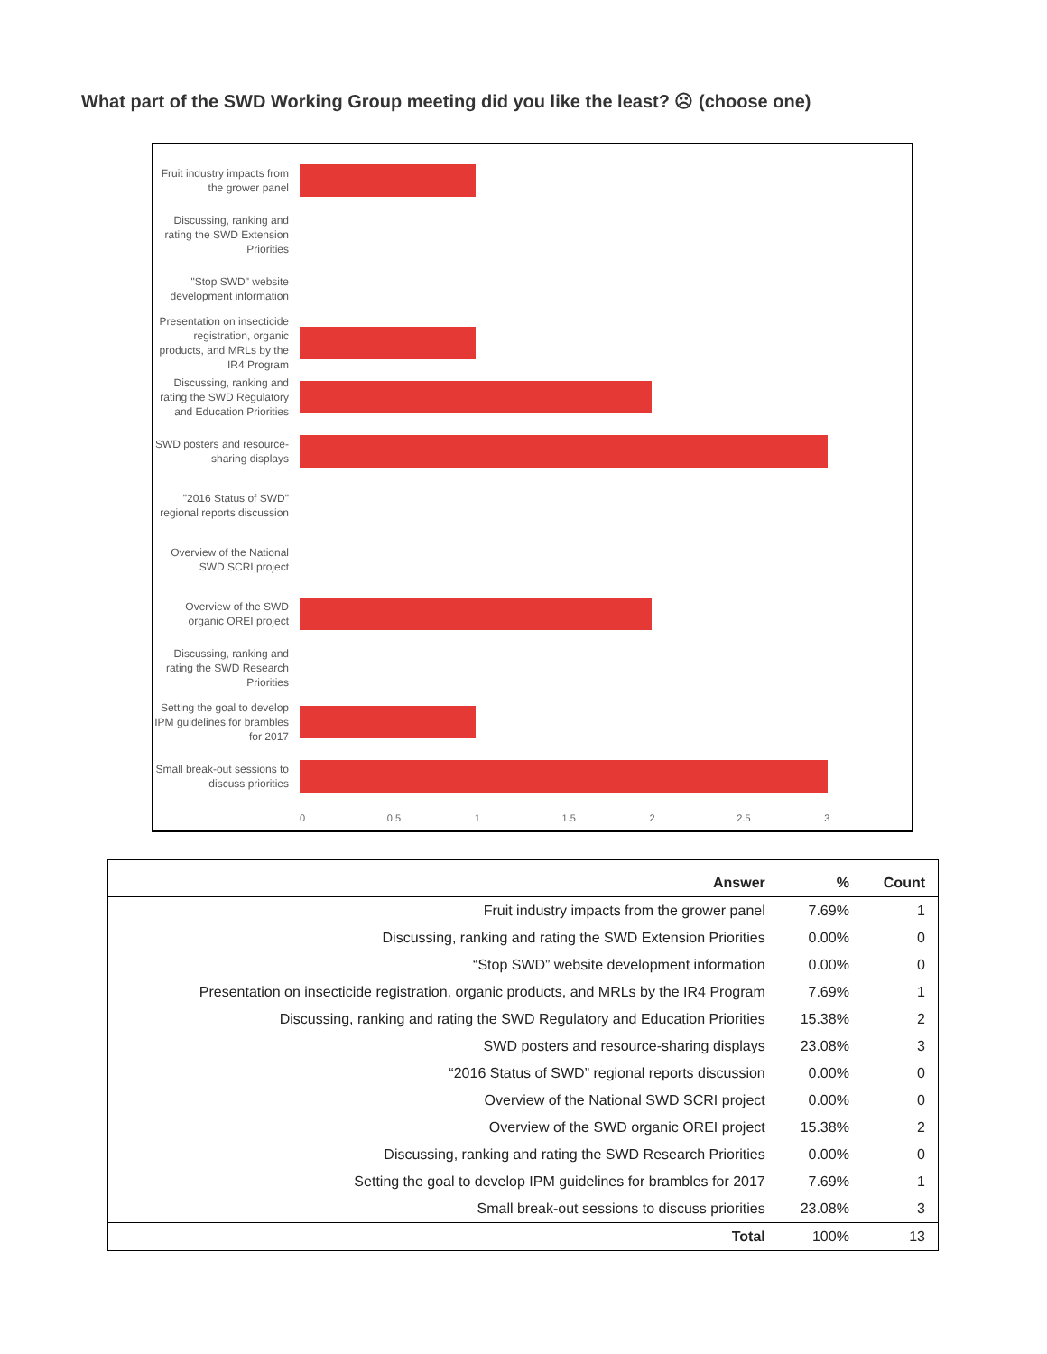What part of the SWD Working Group meeting did you like the least? ☹ (choose one)
Fruit industry impacts from the grower panel
Discussing, ranking and rating the SWD Extension Priorities
"Stop SWD" website development information
Presentation on insecticide registration, organic products, and MRLs by the IR4 Program
Discussing, ranking and rating the SWD Regulatory and Education Priorities
SWD posters and resource-sharing displays
"2016 Status of SWD" regional reports discussion
Overview of the National SWD SCRI project
Overview of the SWD organic OREI project
Discussing, ranking and rating the SWD Research Priorities
Setting the goal to develop IPM guidelines for brambles for 2017
Small break-out sessions to discuss priorities
0 0.5 1 1.5 2 2.5 3
| Answer | % | Count |
| --- | --- | --- |
| Fruit industry impacts from the grower panel | 7.69% | 1 |
| Discussing, ranking and rating the SWD Extension Priorities | 0.00% | 0 |
| “Stop SWD” website development information | 0.00% | 0 |
| Presentation on insecticide registration, organic products, and MRLs by the IR4 Program | 7.69% | 1 |
| Discussing, ranking and rating the SWD Regulatory and Education Priorities | 15.38% | 2 |
| SWD posters and resource-sharing displays | 23.08% | 3 |
| “2016 Status of SWD” regional reports discussion | 0.00% | 0 |
| Overview of the National SWD SCRI project | 0.00% | 0 |
| Overview of the SWD organic OREI project | 15.38% | 2 |
| Discussing, ranking and rating the SWD Research Priorities | 0.00% | 0 |
| Setting the goal to develop IPM guidelines for brambles for 2017 | 7.69% | 1 |
| Small break-out sessions to discuss priorities | 23.08% | 3 |
| Total | 100% | 13 |